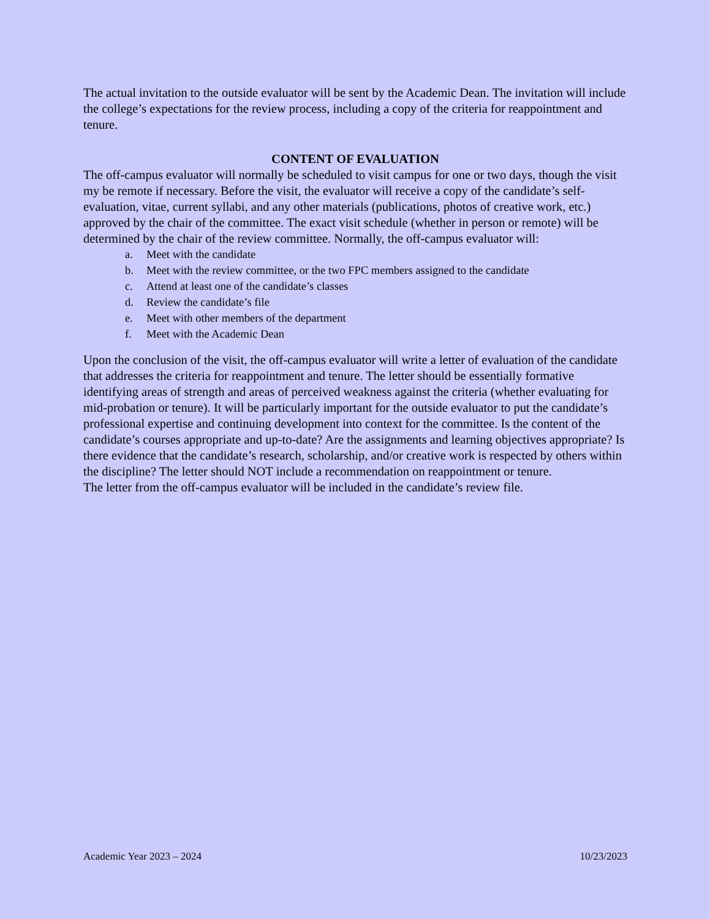The actual invitation to the outside evaluator will be sent by the Academic Dean. The invitation will include the college’s expectations for the review process, including a copy of the criteria for reappointment and tenure.
CONTENT OF EVALUATION
The off-campus evaluator will normally be scheduled to visit campus for one or two days, though the visit my be remote if necessary. Before the visit, the evaluator will receive a copy of the candidate’s self-evaluation, vitae, current syllabi, and any other materials (publications, photos of creative work, etc.) approved by the chair of the committee. The exact visit schedule (whether in person or remote) will be determined by the chair of the review committee. Normally, the off-campus evaluator will:
a. Meet with the candidate
b. Meet with the review committee, or the two FPC members assigned to the candidate
c. Attend at least one of the candidate’s classes
d. Review the candidate’s file
e. Meet with other members of the department
f. Meet with the Academic Dean
Upon the conclusion of the visit, the off-campus evaluator will write a letter of evaluation of the candidate that addresses the criteria for reappointment and tenure. The letter should be essentially formative identifying areas of strength and areas of perceived weakness against the criteria (whether evaluating for mid-probation or tenure). It will be particularly important for the outside evaluator to put the candidate’s professional expertise and continuing development into context for the committee. Is the content of the candidate’s courses appropriate and up-to-date? Are the assignments and learning objectives appropriate? Is there evidence that the candidate’s research, scholarship, and/or creative work is respected by others within the discipline? The letter should NOT include a recommendation on reappointment or tenure.
The letter from the off-campus evaluator will be included in the candidate’s review file.
Academic Year 2023 – 2024 10/23/2023